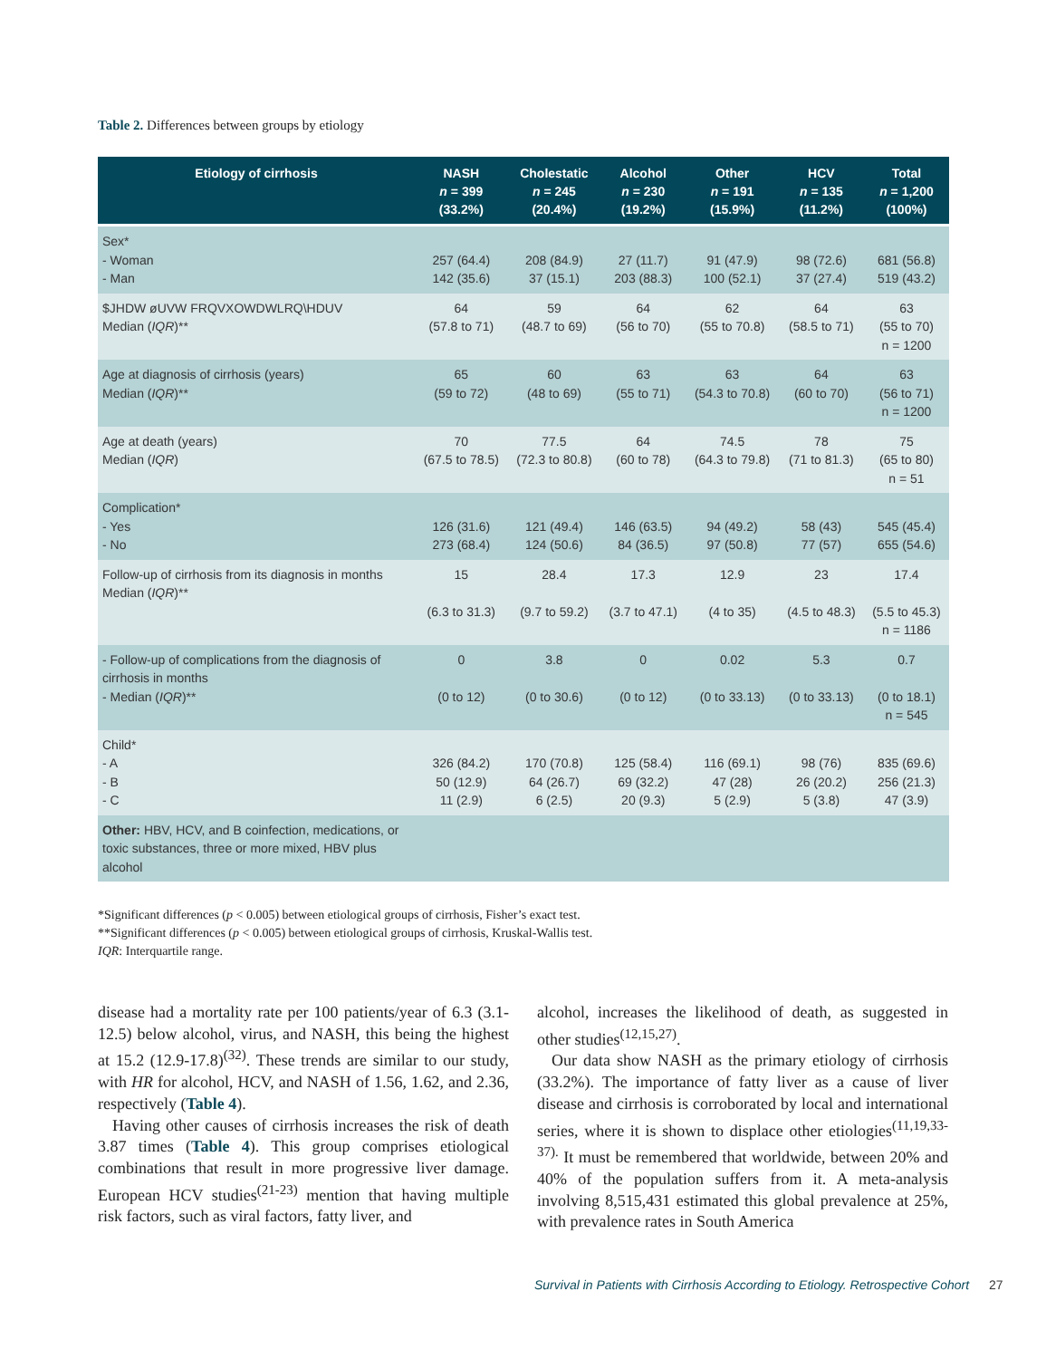Table 2. Differences between groups by etiology
| Etiology of cirrhosis | NASH n = 399 (33.2%) | Cholestatic n = 245 (20.4%) | Alcohol n = 230 (19.2%) | Other n = 191 (15.9%) | HCV n = 135 (11.2%) | Total n = 1,200 (100%) |
| --- | --- | --- | --- | --- | --- | --- |
| Sex* - Woman - Man | 257 (64.4) 142 (35.6) | 208 (84.9) 37 (15.1) | 27 (11.7) 203 (88.3) | 91 (47.9) 100 (52.1) | 98 (72.6) 37 (27.4) | 681 (56.8) 519 (43.2) |
| $JHDW øUVW FRQVXOWDWLRQ\HDUV Median ( IQR )** | 64 (57.8 to 71) | 59 (48.7 to 69) | 64 (56 to 70) | 62 (55 to 70.8) | 64 (58.5 to 71) | 63 (55 to 70) n = 1200 |
| Age at diagnosis of cirrhosis (years) Median ( IQR )** | 65 (59 to 72) | 60 (48 to 69) | 63 (55 to 71) | 63 (54.3 to 70.8) | 64 (60 to 70) | 63 (56 to 71) n = 1200 |
| Age at death (years) Median ( IQR ) | 70 (67.5 to 78.5) | 77.5 (72.3 to 80.8) | 64 (60 to 78) | 74.5 (64.3 to 79.8) | 78 (71 to 81.3) | 75 (65 to 80) n = 51 |
| Complication* - Yes - No | 126 (31.6) 273 (68.4) | 121 (49.4) 124 (50.6) | 146 (63.5) 84 (36.5) | 94 (49.2) 97 (50.8) | 58 (43) 77 (57) | 545 (45.4) 655 (54.6) |
| Follow-up of cirrhosis from its diagnosis in months Median ( IQR )** | 15 (6.3 to 31.3) | 28.4 (9.7 to 59.2) | 17.3 (3.7 to 47.1) | 12.9 (4 to 35) | 23 (4.5 to 48.3) | 17.4 (5.5 to 45.3) n = 1186 |
| - Follow-up of complications from the diagnosis of cirrhosis in months - Median ( IQR )** | 0 (0 to 12) | 3.8 (0 to 30.6) | 0 (0 to 12) | 0.02 (0 to 33.13) | 5.3 (0 to 33.13) | 0.7 (0 to 18.1) n = 545 |
| Child* - A - B - C | 326 (84.2) 50 (12.9) 11 (2.9) | 170 (70.8) 64 (26.7) 6 (2.5) | 125 (58.4) 69 (32.2) 20 (9.3) | 116 (69.1) 47 (28) 5 (2.9) | 98 (76) 26 (20.2) 5 (3.8) | 835 (69.6) 256 (21.3) 47 (3.9) |
| Other: HBV, HCV, and B coinfection, medications, or toxic substances, three or more mixed, HBV plus alcohol | | | | | | |
*Significant differences (p < 0.005) between etiological groups of cirrhosis, Fisher’s exact test.
**Significant differences (p < 0.005) between etiological groups of cirrhosis, Kruskal-Wallis test.
IQR: Interquartile range.
disease had a mortality rate per 100 patients/year of 6.3 (3.1-12.5) below alcohol, virus, and NASH, this being the highest at 15.2 (12.9-17.8)<sup>(32)</sup>. These trends are similar to our study, with HR for alcohol, HCV, and NASH of 1.56, 1.62, and 2.36, respectively (Table 4).
Having other causes of cirrhosis increases the risk of death 3.87 times (Table 4). This group comprises etiological combinations that result in more progressive liver damage. European HCV studies<sup>(21-23)</sup> mention that having multiple risk factors, such as viral factors, fatty liver, and
alcohol, increases the likelihood of death, as suggested in other studies<sup>(12,15,27)</sup>.
Our data show NASH as the primary etiology of cirrhosis (33.2%). The importance of fatty liver as a cause of liver disease and cirrhosis is corroborated by local and international series, where it is shown to displace other etiologies<sup>(11,19,33-37).</sup> It must be remembered that worldwide, between 20% and 40% of the population suffers from it. A meta-analysis involving 8,515,431 estimated this global prevalence at 25%, with prevalence rates in South America
Survival in Patients with Cirrhosis According to Etiology. Retrospective Cohort 27